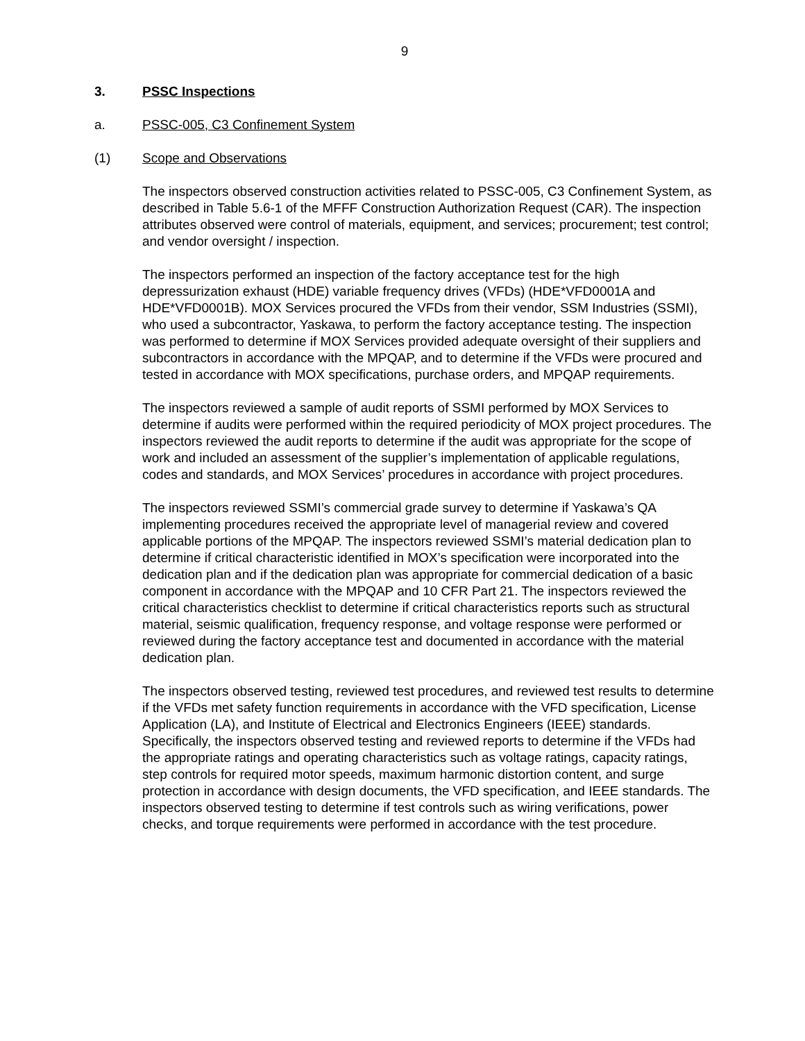9
3. PSSC Inspections
a. PSSC-005, C3 Confinement System
(1) Scope and Observations
The inspectors observed construction activities related to PSSC-005, C3 Confinement System, as described in Table 5.6-1 of the MFFF Construction Authorization Request (CAR). The inspection attributes observed were control of materials, equipment, and services; procurement; test control; and vendor oversight / inspection.
The inspectors performed an inspection of the factory acceptance test for the high depressurization exhaust (HDE) variable frequency drives (VFDs) (HDE*VFD0001A and HDE*VFD0001B). MOX Services procured the VFDs from their vendor, SSM Industries (SSMI), who used a subcontractor, Yaskawa, to perform the factory acceptance testing. The inspection was performed to determine if MOX Services provided adequate oversight of their suppliers and subcontractors in accordance with the MPQAP, and to determine if the VFDs were procured and tested in accordance with MOX specifications, purchase orders, and MPQAP requirements.
The inspectors reviewed a sample of audit reports of SSMI performed by MOX Services to determine if audits were performed within the required periodicity of MOX project procedures. The inspectors reviewed the audit reports to determine if the audit was appropriate for the scope of work and included an assessment of the supplier’s implementation of applicable regulations, codes and standards, and MOX Services’ procedures in accordance with project procedures.
The inspectors reviewed SSMI’s commercial grade survey to determine if Yaskawa’s QA implementing procedures received the appropriate level of managerial review and covered applicable portions of the MPQAP. The inspectors reviewed SSMI’s material dedication plan to determine if critical characteristic identified in MOX’s specification were incorporated into the dedication plan and if the dedication plan was appropriate for commercial dedication of a basic component in accordance with the MPQAP and 10 CFR Part 21. The inspectors reviewed the critical characteristics checklist to determine if critical characteristics reports such as structural material, seismic qualification, frequency response, and voltage response were performed or reviewed during the factory acceptance test and documented in accordance with the material dedication plan.
The inspectors observed testing, reviewed test procedures, and reviewed test results to determine if the VFDs met safety function requirements in accordance with the VFD specification, License Application (LA), and Institute of Electrical and Electronics Engineers (IEEE) standards. Specifically, the inspectors observed testing and reviewed reports to determine if the VFDs had the appropriate ratings and operating characteristics such as voltage ratings, capacity ratings, step controls for required motor speeds, maximum harmonic distortion content, and surge protection in accordance with design documents, the VFD specification, and IEEE standards. The inspectors observed testing to determine if test controls such as wiring verifications, power checks, and torque requirements were performed in accordance with the test procedure.